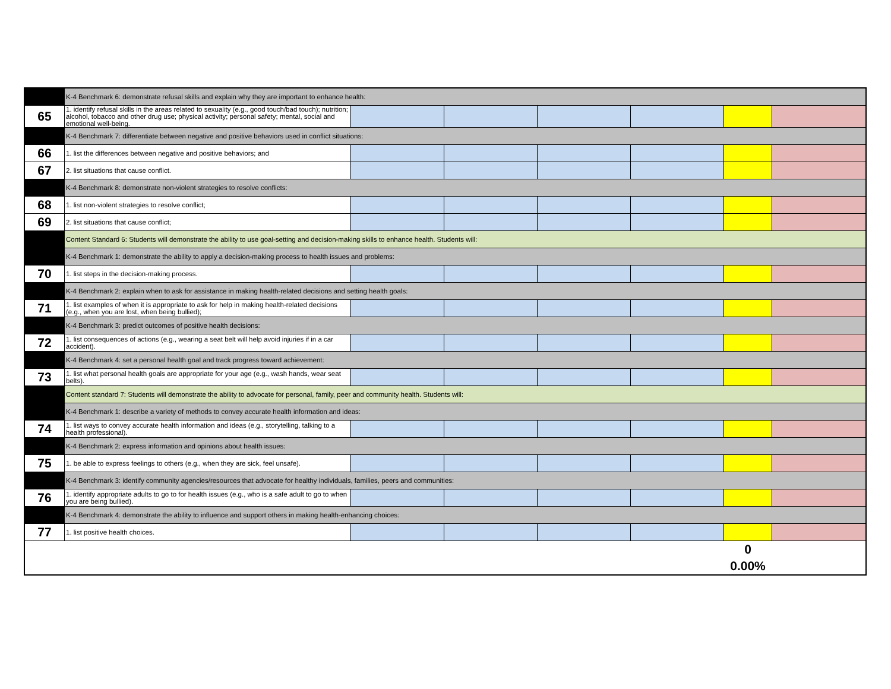| | K-4 Benchmark 6: demonstrate refusal skills and explain why they are important to enhance health: | | | | | | |
| 65 | 1. identify refusal skills in the areas related to sexuality (e.g., good touch/bad touch); nutrition; alcohol, tobacco and other drug use; physical activity; personal safety; mental, social and emotional well-being. | | | | | | |
| | K-4 Benchmark 7: differentiate between negative and positive behaviors used in conflict situations: | | | | | | |
| 66 | 1. list the differences between negative and positive behaviors; and | | | | | | |
| 67 | 2. list situations that cause conflict. | | | | | | |
| | K-4 Benchmark 8: demonstrate non-violent strategies to resolve conflicts: | | | | | | |
| 68 | 1. list non-violent strategies to resolve conflict; | | | | | | |
| 69 | 2. list situations that cause conflict; | | | | | | |
| | Content Standard 6: Students will demonstrate the ability to use goal-setting and decision-making skills to enhance health. Students will: | | | | | | |
| | K-4 Benchmark 1: demonstrate the ability to apply a decision-making process to health issues and problems: | | | | | | |
| 70 | 1. list steps in the decision-making process. | | | | | | |
| | K-4 Benchmark 2: explain when to ask for assistance in making health-related decisions and setting health goals: | | | | | | |
| 71 | 1. list examples of when it is appropriate to ask for help in making health-related decisions (e.g., when you are lost, when being bullied); | | | | | | |
| | K-4 Benchmark 3: predict outcomes of positive health decisions: | | | | | | |
| 72 | 1. list consequences of actions (e.g., wearing a seat belt will help avoid injuries if in a car accident). | | | | | | |
| | K-4 Benchmark 4: set a personal health goal and track progress toward achievement: | | | | | | |
| 73 | 1. list what personal health goals are appropriate for your age (e.g., wash hands, wear seat belts). | | | | | | |
| | Content standard 7: Students will demonstrate the ability to advocate for personal, family, peer and community health. Students will: | | | | | | |
| | K-4 Benchmark 1: describe a variety of methods to convey accurate health information and ideas: | | | | | | |
| 74 | 1. list ways to convey accurate health information and ideas (e.g., storytelling, talking to a health professional). | | | | | | |
| | K-4 Benchmark 2: express information and opinions about health issues: | | | | | | |
| 75 | 1. be able to express feelings to others (e.g., when they are sick, feel unsafe). | | | | | | |
| | K-4 Benchmark 3: identify community agencies/resources that advocate for healthy individuals, families, peers and communities: | | | | | | |
| 76 | 1. identify appropriate adults to go to for health issues (e.g., who is a safe adult to go to when you are being bullied). | | | | | | |
| | K-4 Benchmark 4: demonstrate the ability to influence and support others in making health-enhancing choices: | | | | | | |
| 77 | 1. list positive health choices. | | | | | | |
| | | | | | | 0 | |
| | | | | | | 0.00% | |